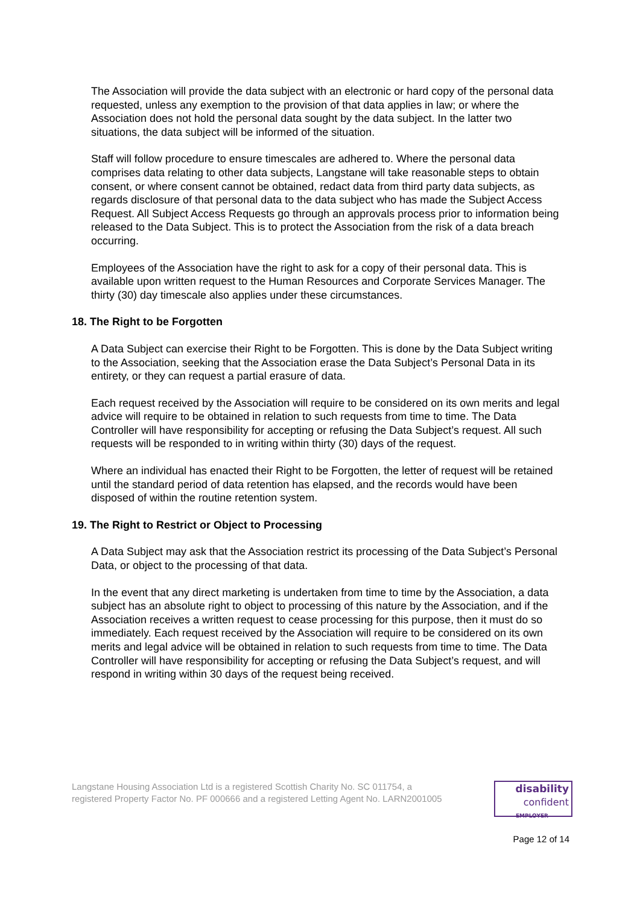The Association will provide the data subject with an electronic or hard copy of the personal data requested, unless any exemption to the provision of that data applies in law; or where the Association does not hold the personal data sought by the data subject. In the latter two situations, the data subject will be informed of the situation.
Staff will follow procedure to ensure timescales are adhered to. Where the personal data comprises data relating to other data subjects, Langstane will take reasonable steps to obtain consent, or where consent cannot be obtained, redact data from third party data subjects, as regards disclosure of that personal data to the data subject who has made the Subject Access Request. All Subject Access Requests go through an approvals process prior to information being released to the Data Subject. This is to protect the Association from the risk of a data breach occurring.
Employees of the Association have the right to ask for a copy of their personal data. This is available upon written request to the Human Resources and Corporate Services Manager. The thirty (30) day timescale also applies under these circumstances.
18. The Right to be Forgotten
A Data Subject can exercise their Right to be Forgotten. This is done by the Data Subject writing to the Association, seeking that the Association erase the Data Subject’s Personal Data in its entirety, or they can request a partial erasure of data.
Each request received by the Association will require to be considered on its own merits and legal advice will require to be obtained in relation to such requests from time to time. The Data Controller will have responsibility for accepting or refusing the Data Subject’s request. All such requests will be responded to in writing within thirty (30) days of the request.
Where an individual has enacted their Right to be Forgotten, the letter of request will be retained until the standard period of data retention has elapsed, and the records would have been disposed of within the routine retention system.
19. The Right to Restrict or Object to Processing
A Data Subject may ask that the Association restrict its processing of the Data Subject’s Personal Data, or object to the processing of that data.
In the event that any direct marketing is undertaken from time to time by the Association, a data subject has an absolute right to object to processing of this nature by the Association, and if the Association receives a written request to cease processing for this purpose, then it must do so immediately. Each request received by the Association will require to be considered on its own merits and legal advice will be obtained in relation to such requests from time to time. The Data Controller will have responsibility for accepting or refusing the Data Subject’s request, and will respond in writing within 30 days of the request being received.
Langstane Housing Association Ltd is a registered Scottish Charity No. SC 011754, a
registered Property Factor No. PF 000666 and a registered Letting Agent No. LARN2001005
disability
confident
EMPLOYER
Page 12 of 14